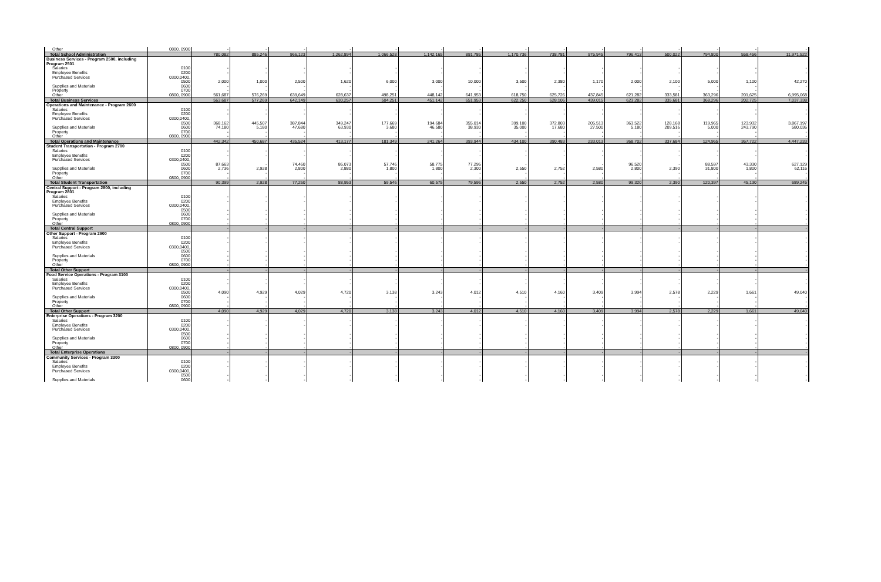| Other | 0800, 0900 | - | - | - | - | - | - | - | - | - | - | - | - | - | - | - |
| Total School Administration | | 780,082 | 885,246 | 966,123 | 1,262,894 | 1,066,528 | 1,142,165 | 891,786 | 1,170,736 | 738,781 | 975,945 | 796,413 | 500,022 | 794,800 | 558,456 | 11,971,522 |
| Business Services - Program 2500, including | | | | | | | | | | | | | | | | |
| Program 2501 | | | | | | | | | | | | | | | | |
| Salaries | 0100 | - | - | - | - | - | - | - | - | - | - | - | - | - | - | - |
| Employee Benefits | 0200 | - | - | - | - | - | - | - | - | - | - | - | - | - | - | - |
| Purchased Services | 0300,0400, | | | | | | | | | | | | | | | |
| | 0500 | 2,000 | 1,000 | 2,500 | 1,620 | 6,000 | 3,000 | 10,000 | 3,500 | 2,380 | 1,170 | 2,000 | 2,100 | 5,000 | 1,100 | 42,270 |
| Supplies and Materials | 0600 | - | - | - | - | - | - | - | - | - | - | - | - | - | - | - |
| Property | 0700 | - | - | - | - | - | - | - | - | - | - | - | - | - | - | - |
| Other | 0800, 0900 | 561,687 | 576,269 | 639,649 | 628,637 | 498,251 | 448,142 | 641,953 | 618,750 | 625,726 | 437,845 | 621,282 | 333,581 | 363,296 | 201,625 | 6,995,068 |
| Total Business Services | | 563,687 | 577,269 | 642,149 | 630,257 | 504,251 | 451,142 | 651,953 | 622,250 | 628,106 | 439,015 | 623,282 | 335,681 | 368,296 | 202,725 | 7,037,338 |
| Operations and Maintenance - Program 2600 | | | | | | | | | | | | | | | | |
| Salaries | 0100 | - | - | - | - | - | - | - | - | - | - | - | - | - | - | - |
| Employee Benefits | 0200 | - | - | - | - | - | - | - | - | - | - | - | - | - | - | - |
| Purchased Services | 0300,0400, | | | | | | | | | | | | | | | |
| | 0500 | 368,162 | 445,507 | 387,844 | 349,247 | 177,669 | 194,684 | 355,014 | 399,100 | 372,803 | 205,513 | 363,522 | 128,168 | 119,965 | 123,932 | 3,867,197 |
| Supplies and Materials | 0600 | 74,180 | 5,180 | 47,680 | 63,930 | 3,680 | 46,580 | 38,930 | 35,000 | 17,680 | 27,500 | 5,180 | 209,516 | 5,000 | 243,790 | 580,036 |
| Property | 0700 | - | - | - | - | - | - | - | - | - | - | - | - | - | - | - |
| Other | 0800, 0900 | - | - | - | - | - | - | - | - | - | - | - | - | - | - | - |
| Total Operations and Maintenance | | 442,342 | 450,687 | 435,524 | 413,177 | 181,349 | 241,264 | 393,944 | 434,100 | 390,483 | 233,013 | 368,702 | 337,684 | 124,965 | 367,722 | 4,447,233 |
| Student Transportation - Program 2700 | | | | | | | | | | | | | | | | |
| Salaries | 0100 | - | - | - | - | - | - | - | - | - | - | - | - | - | - | - |
| Employee Benefits | 0200 | - | - | - | - | - | - | - | - | - | - | - | - | - | - | - |
| Purchased Services | 0300,0400, | | | | | | | | | | | | | | | |
| | 0500 | 87,663 | - | 74,460 | 86,073 | 57,746 | 58,775 | 77,296 | - | - | - | 96,520 | - | 88,597 | 43,330 | 627,129 |
| Supplies and Materials | 0600 | 2,736 | 2,928 | 2,800 | 2,880 | 1,800 | 1,800 | 2,300 | 2,550 | 2,752 | 2,580 | 2,800 | 2,390 | 31,800 | 1,800 | 62,116 |
| Property | 0700 | - | - | - | - | - | - | - | - | - | - | - | - | - | - | - |
| Other | 0800, 0900 | - | - | - | - | - | - | - | - | - | - | - | - | - | - | - |
| Total Student Transportation | | 90,399 | 2,928 | 77,260 | 88,953 | 59,546 | 60,575 | 79,596 | 2,550 | 2,752 | 2,580 | 99,320 | 2,390 | 120,397 | 45,130 | 689,245 |
| Central Support - Program 2800, including | | | | | | | | | | | | | | | | |
| Program 2801 | | | | | | | | | | | | | | | | |
| Salaries | 0100 | - | - | - | - | - | - | - | - | - | - | - | - | - | - | - |
| Employee Benefits | 0200 | - | - | - | - | - | - | - | - | - | - | - | - | - | - | - |
| Purchased Services | 0300,0400, | | | | | | | | | | | | | | | |
| | 0500 | - | - | - | - | - | - | - | - | - | - | - | - | - | - | - |
| Supplies and Materials | 0600 | - | - | - | - | - | - | - | - | - | - | - | - | - | - | - |
| Property | 0700 | - | - | - | - | - | - | - | - | - | - | - | - | - | - | - |
| Other | 0800, 0900 | - | - | - | - | - | - | - | - | - | - | - | - | - | - | - |
| Total Central Support | | - | - | - | - | - | - | - | - | - | - | - | - | - | - | - |
| Other Support - Program 2900 | | | | | | | | | | | | | | | | |
| Salaries | 0100 | - | - | - | - | - | - | - | - | - | - | - | - | - | - | - |
| Employee Benefits | 0200 | - | - | - | - | - | - | - | - | - | - | - | - | - | - | - |
| Purchased Services | 0300,0400, | | | | | | | | | | | | | | | |
| | 0500 | - | - | - | - | - | - | - | - | - | - | - | - | - | - | - |
| Supplies and Materials | 0600 | - | - | - | - | - | - | - | - | - | - | - | - | - | - | - |
| Property | 0700 | - | - | - | - | - | - | - | - | - | - | - | - | - | - | - |
| Other | 0800, 0900 | - | - | - | - | - | - | - | - | - | - | - | - | - | - | - |
| Total Other Support | | - | - | - | - | - | - | - | - | - | - | - | - | - | - | - |
| Food Service Operations - Program 3100 | | | | | | | | | | | | | | | | |
| Salaries | 0100 | - | - | - | - | - | - | - | - | - | - | - | - | - | - | - |
| Employee Benefits | 0200 | - | - | - | - | - | - | - | - | - | - | - | - | - | - | - |
| Purchased Services | 0300,0400, | | | | | | | | | | | | | | | |
| | 0500 | 4,090 | 4,929 | 4,029 | 4,720 | 3,138 | 3,243 | 4,012 | 4,510 | 4,160 | 3,409 | 3,994 | 2,578 | 2,229 | 1,661 | 49,040 |
| Supplies and Materials | 0600 | - | - | - | - | - | - | - | - | - | - | - | - | - | - | - |
| Property | 0700 | - | - | - | - | - | - | - | - | - | - | - | - | - | - | - |
| Other | 0800, 0900 | - | - | - | - | - | - | - | - | - | - | - | - | - | - | - |
| Total Other Support | | 4,090 | 4,929 | 4,029 | 4,720 | 3,138 | 3,243 | 4,012 | 4,510 | 4,160 | 3,409 | 3,994 | 2,578 | 2,229 | 1,661 | 49,040 |
| Enterprise Operations - Program 3200 | | | | | | | | | | | | | | | | |
| Salaries | 0100 | - | - | - | - | - | - | - | - | - | - | - | - | - | - | - |
| Employee Benefits | 0200 | - | - | - | - | - | - | - | - | - | - | - | - | - | - | - |
| Purchased Services | 0300,0400, | | | | | | | | | | | | | | | |
| | 0500 | - | - | - | - | - | - | - | - | - | - | - | - | - | - | - |
| Supplies and Materials | 0600 | - | - | - | - | - | - | - | - | - | - | - | - | - | - | - |
| Property | 0700 | - | - | - | - | - | - | - | - | - | - | - | - | - | - | - |
| Other | 0800, 0900 | - | - | - | - | - | - | - | - | - | - | - | - | - | - | - |
| Total Enterprise Operations | | - | - | - | - | - | - | - | - | - | - | - | - | - | - | - |
| Community Services - Program 3300 | | | | | | | | | | | | | | | | |
| Salaries | 0100 | - | - | - | - | - | - | - | - | - | - | - | - | - | - | - |
| Employee Benefits | 0200 | - | - | - | - | - | - | - | - | - | - | - | - | - | - | - |
| Purchased Services | 0300,0400, | | | | | | | | | | | | | | | |
| | 0500 | - | - | - | - | - | - | - | - | - | - | - | - | - | - | - |
| Supplies and Materials | 0600 | - | - | - | - | - | - | - | - | - | - | - | - | - | - | - |